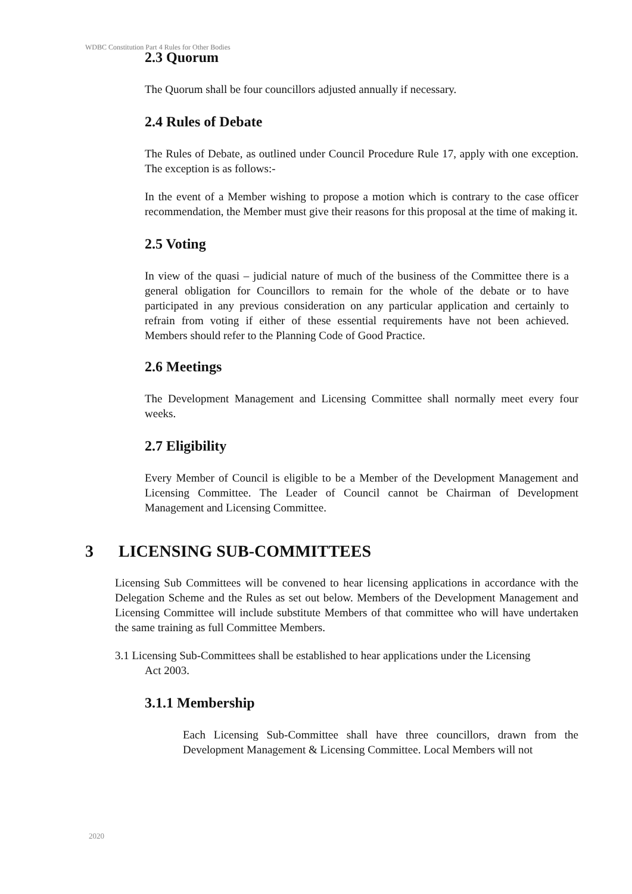WDBC Constitution Part 4 Rules for Other Bodies
2.3 Quorum
The Quorum shall be four councillors adjusted annually if necessary.
2.4 Rules of Debate
The Rules of Debate, as outlined under Council Procedure Rule 17, apply with one exception. The exception is as follows:-
In the event of a Member wishing to propose a motion which is contrary to the case officer recommendation, the Member must give their reasons for this proposal at the time of making it.
2.5 Voting
In view of the quasi – judicial nature of much of the business of the Committee there is a general obligation for Councillors to remain for the whole of the debate or to have participated in any previous consideration on any particular application and certainly to refrain from voting if either of these essential requirements have not been achieved. Members should refer to the Planning Code of Good Practice.
2.6 Meetings
The Development Management and Licensing Committee shall normally meet every four weeks.
2.7 Eligibility
Every Member of Council is eligible to be a Member of the Development Management and Licensing Committee. The Leader of Council cannot be Chairman of Development Management and Licensing Committee.
3 LICENSING SUB-COMMITTEES
Licensing Sub Committees will be convened to hear licensing applications in accordance with the Delegation Scheme and the Rules as set out below. Members of the Development Management and Licensing Committee will include substitute Members of that committee who will have undertaken the same training as full Committee Members.
3.1 Licensing Sub-Committees shall be established to hear applications under the Licensing
Act 2003.
3.1.1 Membership
Each Licensing Sub-Committee shall have three councillors, drawn from the Development Management & Licensing Committee. Local Members will not
2020